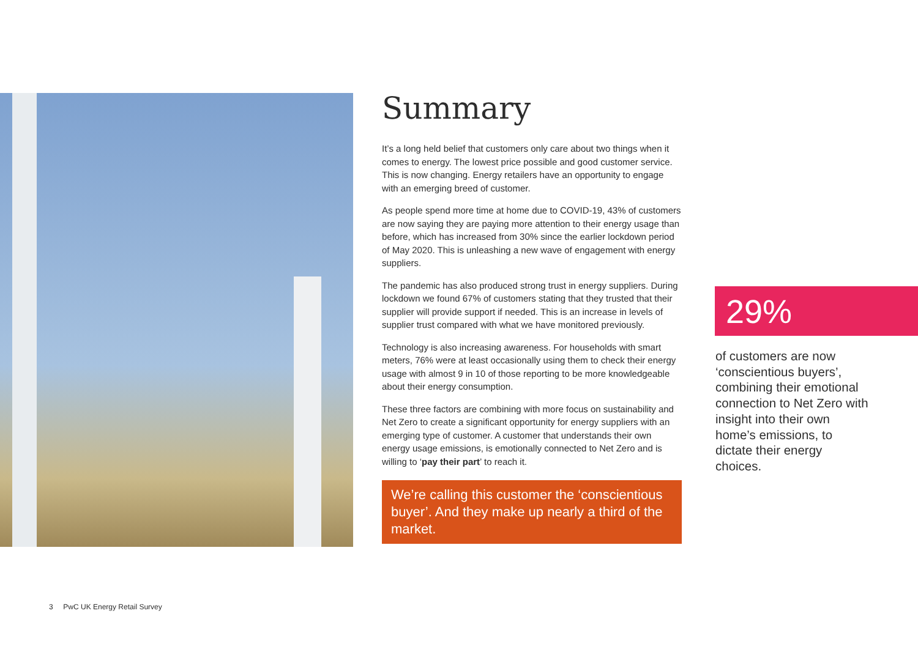Summary
It’s a long held belief that customers only care about two things when it comes to energy. The lowest price possible and good customer service. This is now changing. Energy retailers have an opportunity to engage with an emerging breed of customer.
As people spend more time at home due to COVID-19, 43% of customers are now saying they are paying more attention to their energy usage than before, which has increased from 30% since the earlier lockdown period of May 2020. This is unleashing a new wave of engagement with energy suppliers.
The pandemic has also produced strong trust in energy suppliers. During lockdown we found 67% of customers stating that they trusted that their supplier will provide support if needed. This is an increase in levels of supplier trust compared with what we have monitored previously.
Technology is also increasing awareness. For households with smart meters, 76% were at least occasionally using them to check their energy usage with almost 9 in 10 of those reporting to be more knowledgeable about their energy consumption.
These three factors are combining with more focus on sustainability and Net Zero to create a significant opportunity for energy suppliers with an emerging type of customer. A customer that understands their own energy usage emissions, is emotionally connected to Net Zero and is willing to ‘pay their part’ to reach it.
We’re calling this customer the ‘conscientious buyer’. And they make up nearly a third of the market.
29%
of customers are now ‘conscientious buyers’, combining their emotional connection to Net Zero with insight into their own home’s emissions, to dictate their energy choices.
3 PwC UK Energy Retail Survey